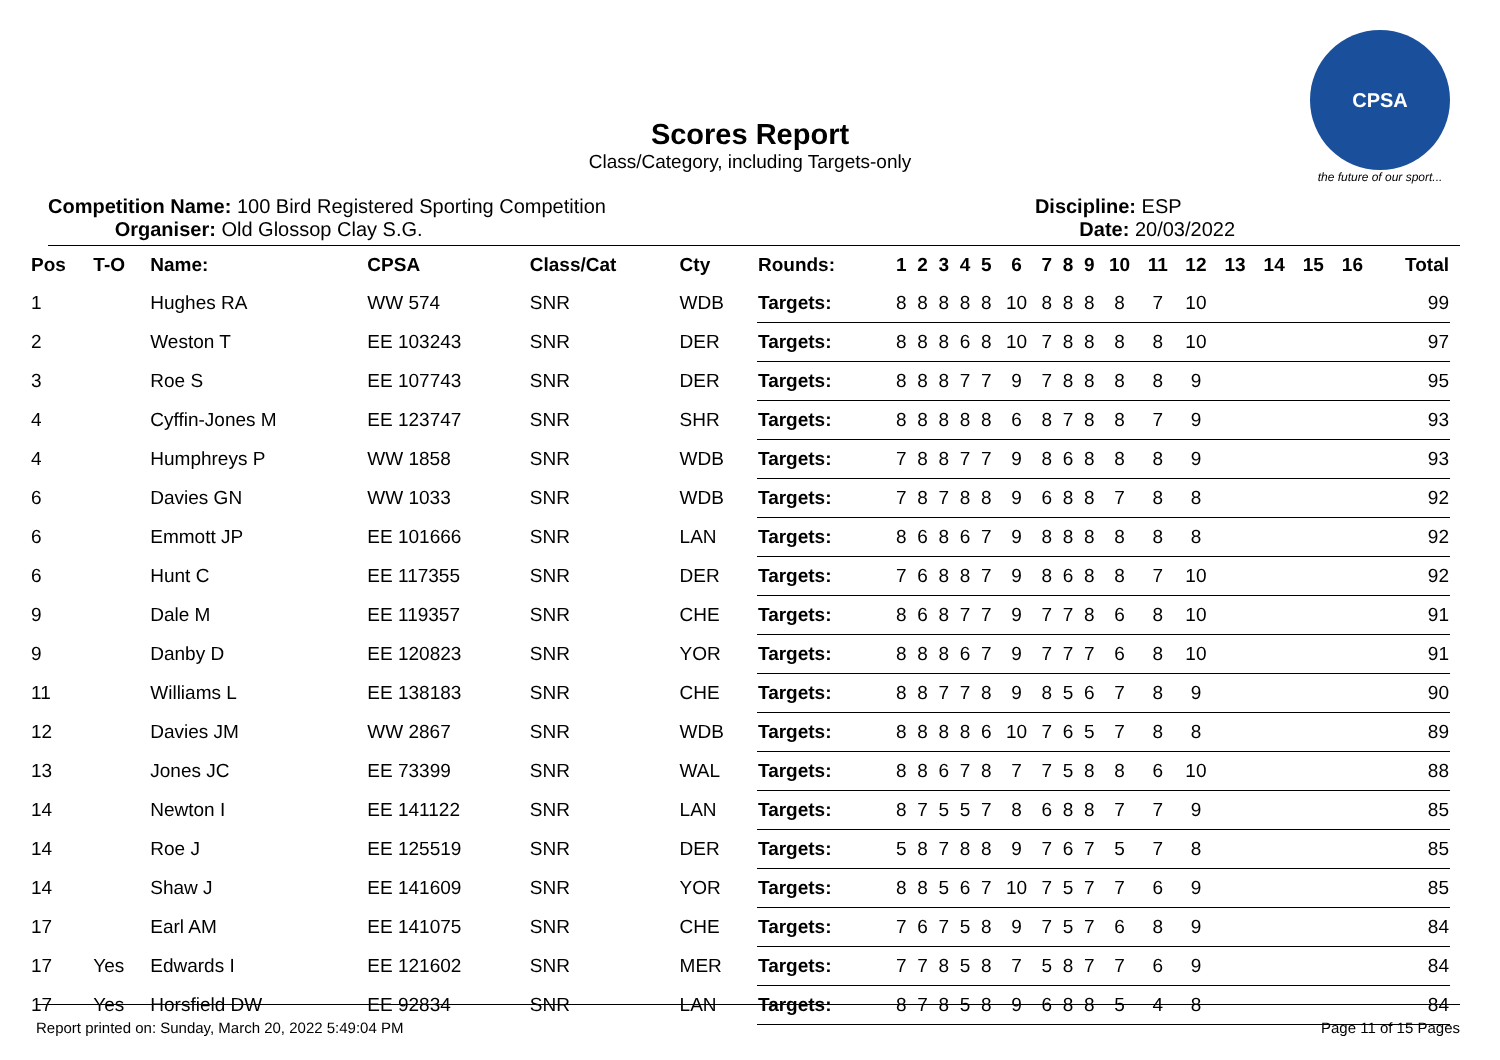CPSA
the future of our sport...
Scores Report
Class/Category, including Targets-only
Competition Name: 100 Bird Registered Sporting Competition
Organiser: Old Glossop Clay S.G.
Discipline: ESP
Date: 20/03/2022
| Pos | T-O | Name: | CPSA | Class/Cat | Cty | Rounds: | 1 | 2 | 3 | 4 | 5 | 6 | 7 | 8 | 9 | 10 | 11 | 12 | 13 | 14 | 15 | 16 | Total |
| --- | --- | --- | --- | --- | --- | --- | --- | --- | --- | --- | --- | --- | --- | --- | --- | --- | --- | --- | --- | --- | --- | --- | --- |
| 1 | | Hughes RA | WW 574 | SNR | WDB | Targets: | 8 | 8 | 8 | 8 | 8 | 10 | 8 | 8 | 8 | 8 | 7 | 10 | | | | | 99 |
| 2 | | Weston T | EE 103243 | SNR | DER | Targets: | 8 | 8 | 8 | 6 | 8 | 10 | 7 | 8 | 8 | 8 | 8 | 10 | | | | | 97 |
| 3 | | Roe S | EE 107743 | SNR | DER | Targets: | 8 | 8 | 8 | 7 | 7 | 9 | 7 | 8 | 8 | 8 | 8 | 9 | | | | | 95 |
| 4 | | Cyffin-Jones M | EE 123747 | SNR | SHR | Targets: | 8 | 8 | 8 | 8 | 8 | 6 | 8 | 7 | 8 | 8 | 7 | 9 | | | | | 93 |
| 4 | | Humphreys P | WW 1858 | SNR | WDB | Targets: | 7 | 8 | 8 | 7 | 7 | 9 | 8 | 6 | 8 | 8 | 8 | 9 | | | | | 93 |
| 6 | | Davies GN | WW 1033 | SNR | WDB | Targets: | 7 | 8 | 7 | 8 | 8 | 9 | 6 | 8 | 8 | 7 | 8 | 8 | | | | | 92 |
| 6 | | Emmott JP | EE 101666 | SNR | LAN | Targets: | 8 | 6 | 8 | 6 | 7 | 9 | 8 | 8 | 8 | 8 | 8 | 8 | | | | | 92 |
| 6 | | Hunt C | EE 117355 | SNR | DER | Targets: | 7 | 6 | 8 | 8 | 7 | 9 | 8 | 6 | 8 | 8 | 7 | 10 | | | | | 92 |
| 9 | | Dale M | EE 119357 | SNR | CHE | Targets: | 8 | 6 | 8 | 7 | 7 | 9 | 7 | 7 | 8 | 6 | 8 | 10 | | | | | 91 |
| 9 | | Danby D | EE 120823 | SNR | YOR | Targets: | 8 | 8 | 8 | 6 | 7 | 9 | 7 | 7 | 7 | 6 | 8 | 10 | | | | | 91 |
| 11 | | Williams L | EE 138183 | SNR | CHE | Targets: | 8 | 8 | 7 | 7 | 8 | 9 | 8 | 5 | 6 | 7 | 8 | 9 | | | | | 90 |
| 12 | | Davies JM | WW 2867 | SNR | WDB | Targets: | 8 | 8 | 8 | 8 | 6 | 10 | 7 | 6 | 5 | 7 | 8 | 8 | | | | | 89 |
| 13 | | Jones JC | EE 73399 | SNR | WAL | Targets: | 8 | 8 | 6 | 7 | 8 | 7 | 7 | 5 | 8 | 8 | 6 | 10 | | | | | 88 |
| 14 | | Newton I | EE 141122 | SNR | LAN | Targets: | 8 | 7 | 5 | 5 | 7 | 8 | 6 | 8 | 8 | 7 | 7 | 9 | | | | | 85 |
| 14 | | Roe J | EE 125519 | SNR | DER | Targets: | 5 | 8 | 7 | 8 | 8 | 9 | 7 | 6 | 7 | 5 | 7 | 8 | | | | | 85 |
| 14 | | Shaw J | EE 141609 | SNR | YOR | Targets: | 8 | 8 | 5 | 6 | 7 | 10 | 7 | 5 | 7 | 7 | 6 | 9 | | | | | 85 |
| 17 | | Earl AM | EE 141075 | SNR | CHE | Targets: | 7 | 6 | 7 | 5 | 8 | 9 | 7 | 5 | 7 | 6 | 8 | 9 | | | | | 84 |
| 17 | Yes | Edwards I | EE 121602 | SNR | MER | Targets: | 7 | 7 | 8 | 5 | 8 | 7 | 5 | 8 | 7 | 7 | 6 | 9 | | | | | 84 |
| 17 | Yes | Horsfield DW | EE 92834 | SNR | LAN | Targets: | 8 | 7 | 8 | 5 | 8 | 9 | 6 | 8 | 8 | 5 | 4 | 8 | | | | | 84 |
Report printed on: Sunday, March 20, 2022 5:49:04 PM Page 11 of 15 Pages